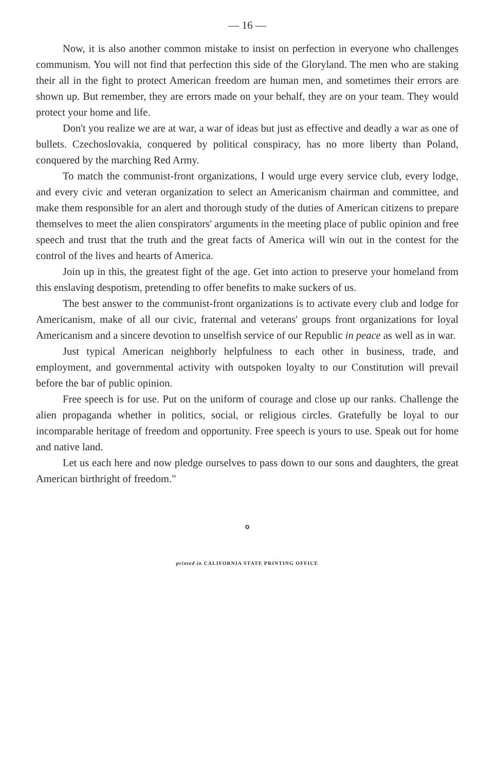— 16 —
Now, it is also another common mistake to insist on perfection in everyone who challenges communism. You will not find that perfection this side of the Gloryland. The men who are staking their all in the fight to protect American freedom are human men, and sometimes their errors are shown up. But remember, they are errors made on your behalf, they are on your team. They would protect your home and life.
Don't you realize we are at war, a war of ideas but just as effective and deadly a war as one of bullets. Czechoslovakia, conquered by political conspiracy, has no more liberty than Poland, conquered by the marching Red Army.
To match the communist-front organizations, I would urge every service club, every lodge, and every civic and veteran organization to select an Americanism chairman and committee, and make them responsible for an alert and thorough study of the duties of American citizens to prepare themselves to meet the alien conspirators' arguments in the meeting place of public opinion and free speech and trust that the truth and the great facts of America will win out in the contest for the control of the lives and hearts of America.
Join up in this, the greatest fight of the age. Get into action to preserve your homeland from this enslaving despotism, pretending to offer benefits to make suckers of us.
The best answer to the communist-front organizations is to activate every club and lodge for Americanism, make of all our civic, fraternal and veterans' groups front organizations for loyal Americanism and a sincere devotion to unselfish service of our Republic in peace as well as in war.
Just typical American neighborly helpfulness to each other in business, trade, and employment, and governmental activity with outspoken loyalty to our Constitution will prevail before the bar of public opinion.
Free speech is for use. Put on the uniform of courage and close up our ranks. Challenge the alien propaganda whether in politics, social, or religious circles. Gratefully be loyal to our incomparable heritage of freedom and opportunity. Free speech is yours to use. Speak out for home and native land.
Let us each here and now pledge ourselves to pass down to our sons and daughters, the great American birthright of freedom."
o
printed in CALIFORNIA STATE PRINTING OFFICE